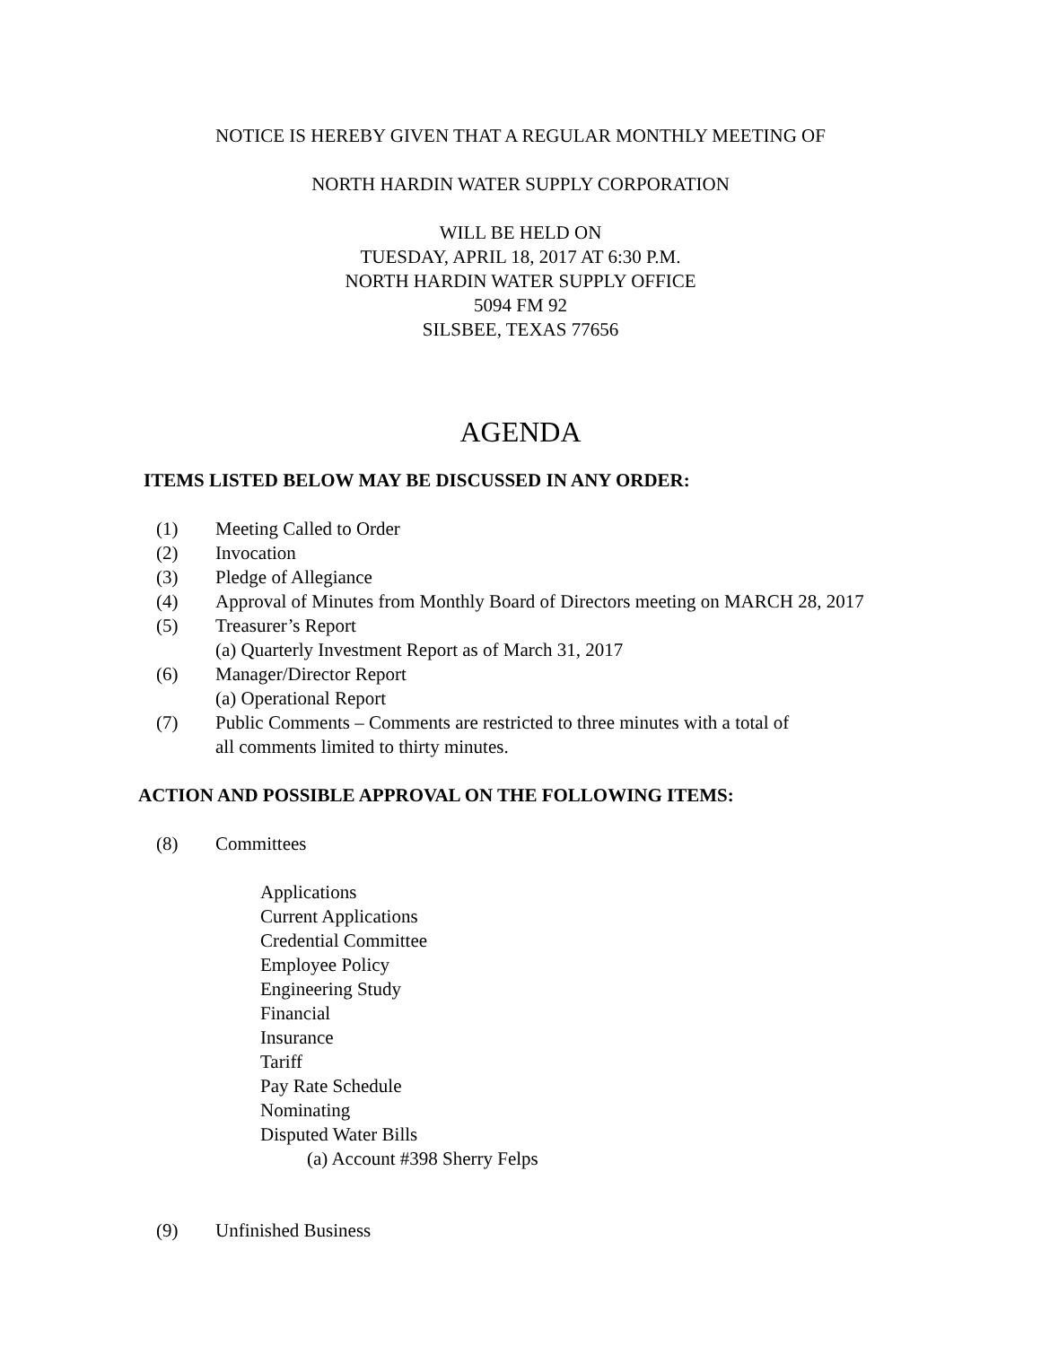NOTICE IS HEREBY GIVEN THAT A REGULAR MONTHLY MEETING OF
NORTH HARDIN WATER SUPPLY CORPORATION
WILL BE HELD ON
TUESDAY, APRIL 18, 2017 AT 6:30 P.M.
NORTH HARDIN WATER SUPPLY OFFICE
5094 FM 92
SILSBEE, TEXAS 77656
AGENDA
ITEMS LISTED BELOW MAY BE DISCUSSED IN ANY ORDER:
(1) Meeting Called to Order
(2) Invocation
(3) Pledge of Allegiance
(4) Approval of Minutes from Monthly Board of Directors meeting on MARCH 28, 2017
(5) Treasurer’s Report
(a) Quarterly Investment Report as of March 31, 2017
(6) Manager/Director Report
(a) Operational Report
(7) Public Comments – Comments are restricted to three minutes with a total of
all comments limited to thirty minutes.
ACTION AND POSSIBLE APPROVAL ON THE FOLLOWING ITEMS:
(8) Committees
Applications
Current Applications
Credential Committee
Employee Policy
Engineering Study
Financial
Insurance
Tariff
Pay Rate Schedule
Nominating
Disputed Water Bills
(a) Account #398 Sherry Felps
(9) Unfinished Business